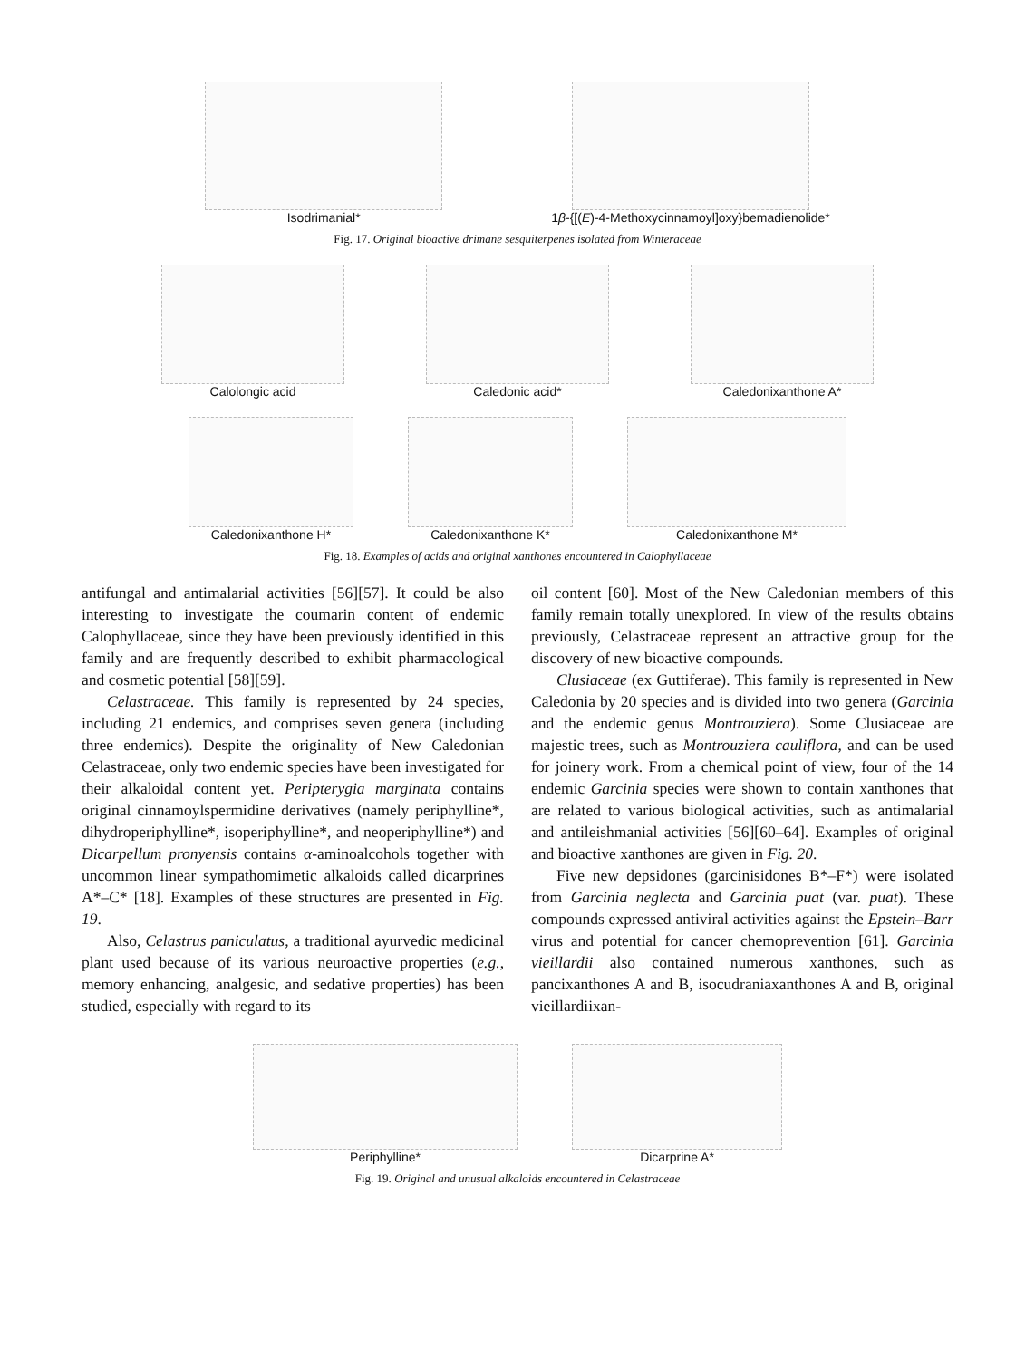Isodrimanial* 1β-{[(E)-4-Methoxycinnamoyl]oxy}bemadienolide*
Fig. 17. Original bioactive drimane sesquiterpenes isolated from Winteraceae
Calolongic acid Caledonic acid* Caledonixanthone A*
Caledonixanthone H* Caledonixanthone K* Caledonixanthone M*
Fig. 18. Examples of acids and original xanthones encountered in Calophyllaceae
antifungal and antimalarial activities [56][57]. It could be also interesting to investigate the coumarin content of endemic Calophyllaceae, since they have been previously identified in this family and are frequently described to exhibit pharmacological and cosmetic potential [58][59].
Celastraceae. This family is represented by 24 species, including 21 endemics, and comprises seven genera (including three endemics). Despite the originality of New Caledonian Celastraceae, only two endemic species have been investigated for their alkaloidal content yet. Peripterygia marginata contains original cinnamoylspermidine derivatives (namely periphylline*, dihydroperiphylline*, isoperiphylline*, and neoperiphylline*) and Dicarpellum pronyensis contains α-aminoalcohols together with uncommon linear sympathomimetic alkaloids called dicarprines A*–C* [18]. Examples of these structures are presented in Fig. 19.
Also, Celastrus paniculatus, a traditional ayurvedic medicinal plant used because of its various neuroactive properties (e.g., memory enhancing, analgesic, and sedative properties) has been studied, especially with regard to its
oil content [60]. Most of the New Caledonian members of this family remain totally unexplored. In view of the results obtains previously, Celastraceae represent an attractive group for the discovery of new bioactive compounds.
Clusiaceae (ex Guttiferae). This family is represented in New Caledonia by 20 species and is divided into two genera (Garcinia and the endemic genus Montrouziera). Some Clusiaceae are majestic trees, such as Montrouziera cauliflora, and can be used for joinery work. From a chemical point of view, four of the 14 endemic Garcinia species were shown to contain xanthones that are related to various biological activities, such as antimalarial and antileishmanial activities [56][60–64]. Examples of original and bioactive xanthones are given in Fig. 20.
Five new depsidones (garcinisidones B*–F*) were isolated from Garcinia neglecta and Garcinia puat (var. puat). These compounds expressed antiviral activities against the Epstein–Barr virus and potential for cancer chemoprevention [61]. Garcinia vieillardii also contained numerous xanthones, such as pancixanthones A and B, isocudraniaxanthones A and B, original vieillardiixan-
Periphylline* Dicarprine A*
Fig. 19. Original and unusual alkaloids encountered in Celastraceae